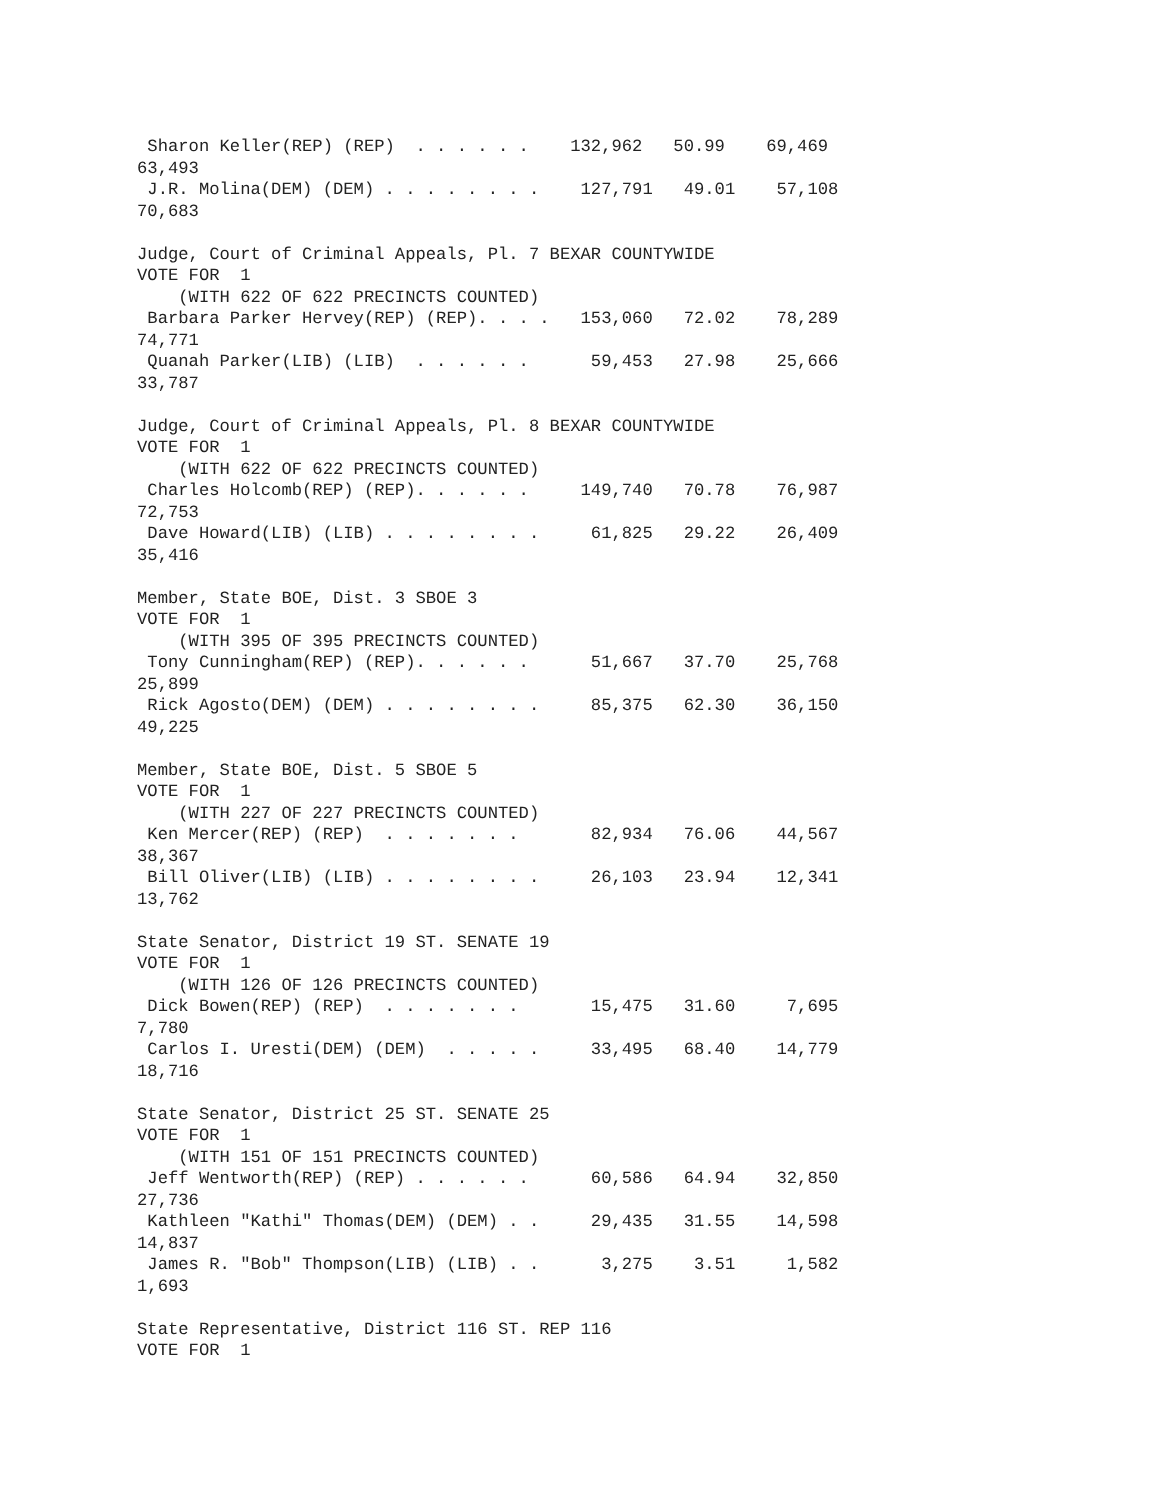Sharon Keller(REP) (REP)  . . . . . .    132,962   50.99    69,469
63,493
 J.R. Molina(DEM) (DEM) . . . . . . . .    127,791   49.01    57,108
70,683

Judge, Court of Criminal Appeals, Pl. 7 BEXAR COUNTYWIDE
VOTE FOR  1
    (WITH 622 OF 622 PRECINCTS COUNTED)
 Barbara Parker Hervey(REP) (REP). . . .   153,060   72.02    78,289
74,771
 Quanah Parker(LIB) (LIB)  . . . . . .      59,453   27.98    25,666
33,787

Judge, Court of Criminal Appeals, Pl. 8 BEXAR COUNTYWIDE
VOTE FOR  1
    (WITH 622 OF 622 PRECINCTS COUNTED)
 Charles Holcomb(REP) (REP). . . . . .     149,740   70.78    76,987
72,753
 Dave Howard(LIB) (LIB) . . . . . . . .     61,825   29.22    26,409
35,416

Member, State BOE, Dist. 3 SBOE 3
VOTE FOR  1
    (WITH 395 OF 395 PRECINCTS COUNTED)
 Tony Cunningham(REP) (REP). . . . . .      51,667   37.70    25,768
25,899
 Rick Agosto(DEM) (DEM) . . . . . . . .     85,375   62.30    36,150
49,225

Member, State BOE, Dist. 5 SBOE 5
VOTE FOR  1
    (WITH 227 OF 227 PRECINCTS COUNTED)
 Ken Mercer(REP) (REP)  . . . . . . .       82,934   76.06    44,567
38,367
 Bill Oliver(LIB) (LIB) . . . . . . . .     26,103   23.94    12,341
13,762

State Senator, District 19 ST. SENATE 19
VOTE FOR  1
    (WITH 126 OF 126 PRECINCTS COUNTED)
 Dick Bowen(REP) (REP)  . . . . . . .       15,475   31.60     7,695
7,780
 Carlos I. Uresti(DEM) (DEM)  . . . . .     33,495   68.40    14,779
18,716

State Senator, District 25 ST. SENATE 25
VOTE FOR  1
    (WITH 151 OF 151 PRECINCTS COUNTED)
 Jeff Wentworth(REP) (REP) . . . . . .      60,586   64.94    32,850
27,736
 Kathleen "Kathi" Thomas(DEM) (DEM) . .     29,435   31.55    14,598
14,837
 James R. "Bob" Thompson(LIB) (LIB) . .      3,275    3.51     1,582
1,693

State Representative, District 116 ST. REP 116
VOTE FOR  1